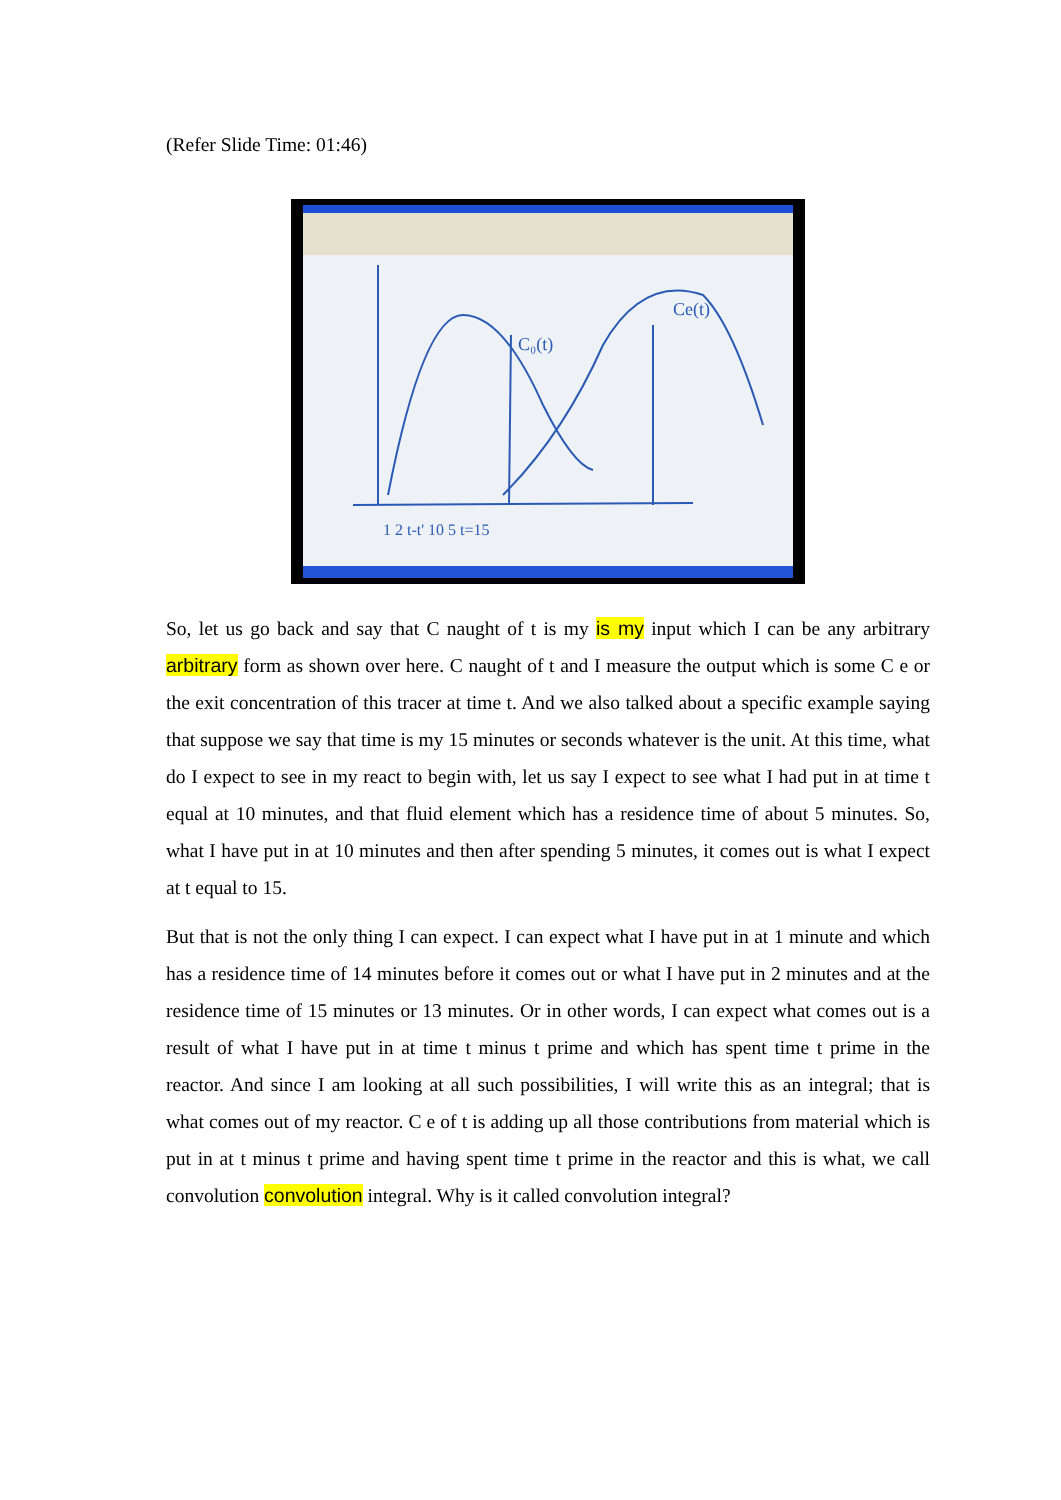(Refer Slide Time: 01:46)
C₀(t)
Ce(t)
1 2 t-t' 10 5 t=15
So, let us go back and say that C naught of t is my is my input which I can be any arbitrary arbitrary form as shown over here. C naught of t and I measure the output which is some C e or the exit concentration of this tracer at time t. And we also talked about a specific example saying that suppose we say that time is my 15 minutes or seconds whatever is the unit. At this time, what do I expect to see in my react to begin with, let us say I expect to see what I had put in at time t equal at 10 minutes, and that fluid element which has a residence time of about 5 minutes. So, what I have put in at 10 minutes and then after spending 5 minutes, it comes out is what I expect at t equal to 15.
But that is not the only thing I can expect. I can expect what I have put in at 1 minute and which has a residence time of 14 minutes before it comes out or what I have put in 2 minutes and at the residence time of 15 minutes or 13 minutes. Or in other words, I can expect what comes out is a result of what I have put in at time t minus t prime and which has spent time t prime in the reactor. And since I am looking at all such possibilities, I will write this as an integral; that is what comes out of my reactor. C e of t is adding up all those contributions from material which is put in at t minus t prime and having spent time t prime in the reactor and this is what, we call convolution convolution integral. Why is it called convolution integral?